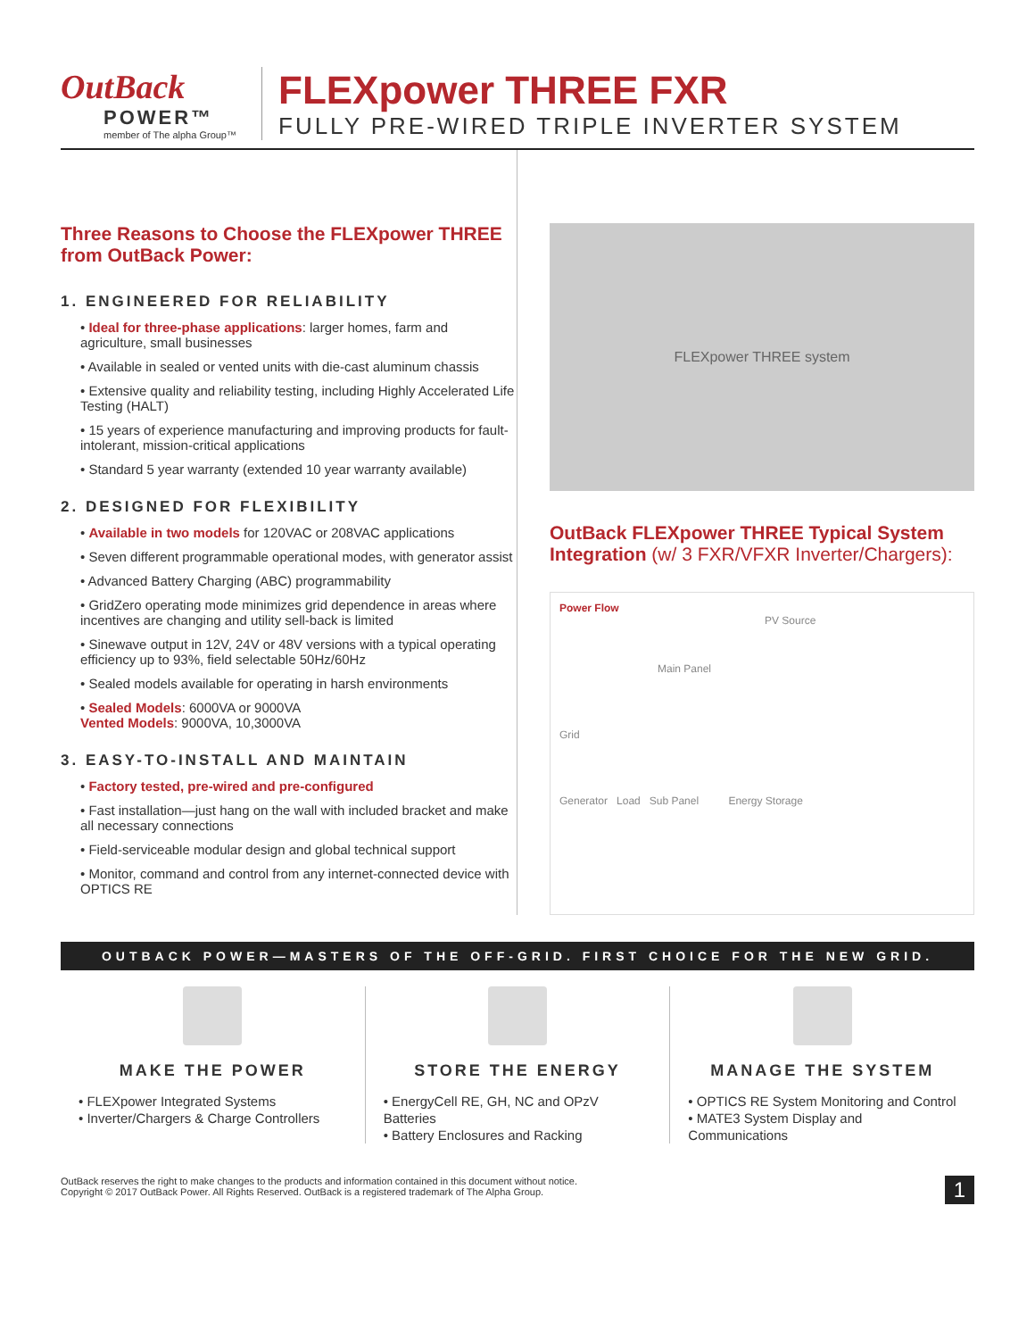OutBack
POWER™
member of The alpha Group™
FLEXpower THREE FXR
FULLY PRE-WIRED TRIPLE INVERTER SYSTEM
Three Reasons to Choose the FLEXpower THREE from OutBack Power:
1. ENGINEERED FOR RELIABILITY
• Ideal for three-phase applications: larger homes, farm and agriculture, small businesses
• Available in sealed or vented units with die-cast aluminum chassis
• Extensive quality and reliability testing, including Highly Accelerated Life Testing (HALT)
• 15 years of experience manufacturing and improving products for fault-intolerant, mission-critical applications
• Standard 5 year warranty (extended 10 year warranty available)
2. DESIGNED FOR FLEXIBILITY
• Available in two models for 120VAC or 208VAC applications
• Seven different programmable operational modes, with generator assist
• Advanced Battery Charging (ABC) programmability
• GridZero operating mode minimizes grid dependence in areas where incentives are changing and utility sell-back is limited
• Sinewave output in 12V, 24V or 48V versions with a typical operating efficiency up to 93%, field selectable 50Hz/60Hz
• Sealed models available for operating in harsh environments
• Sealed Models: 6000VA or 9000VA
Vented Models: 9000VA, 10,3000VA
3. EASY-TO-INSTALL AND MAINTAIN
• Factory tested, pre-wired and pre-configured
• Fast installation—just hang on the wall with included bracket and make all necessary connections
• Field-serviceable modular design and global technical support
• Monitor, command and control from any internet-connected device with OPTICS RE
FLEXpower THREE system
OutBack FLEXpower THREE Typical System Integration (w/ 3 FXR/VFXR Inverter/Chargers):
Power Flow
PV Source
Main Panel
Grid
Generator Load Sub Panel Energy Storage
OUTBACK POWER—MASTERS OF THE OFF-GRID. FIRST CHOICE FOR THE NEW GRID.
MAKE THE POWER
• FLEXpower Integrated Systems
• Inverter/Chargers & Charge Controllers
STORE THE ENERGY
• EnergyCell RE, GH, NC and OPzV Batteries
• Battery Enclosures and Racking
MANAGE THE SYSTEM
• OPTICS RE System Monitoring and Control
• MATE3 System Display and Communications
OutBack reserves the right to make changes to the products and information contained in this document without notice.
Copyright © 2017 OutBack Power. All Rights Reserved. OutBack is a registered trademark of The Alpha Group.
1